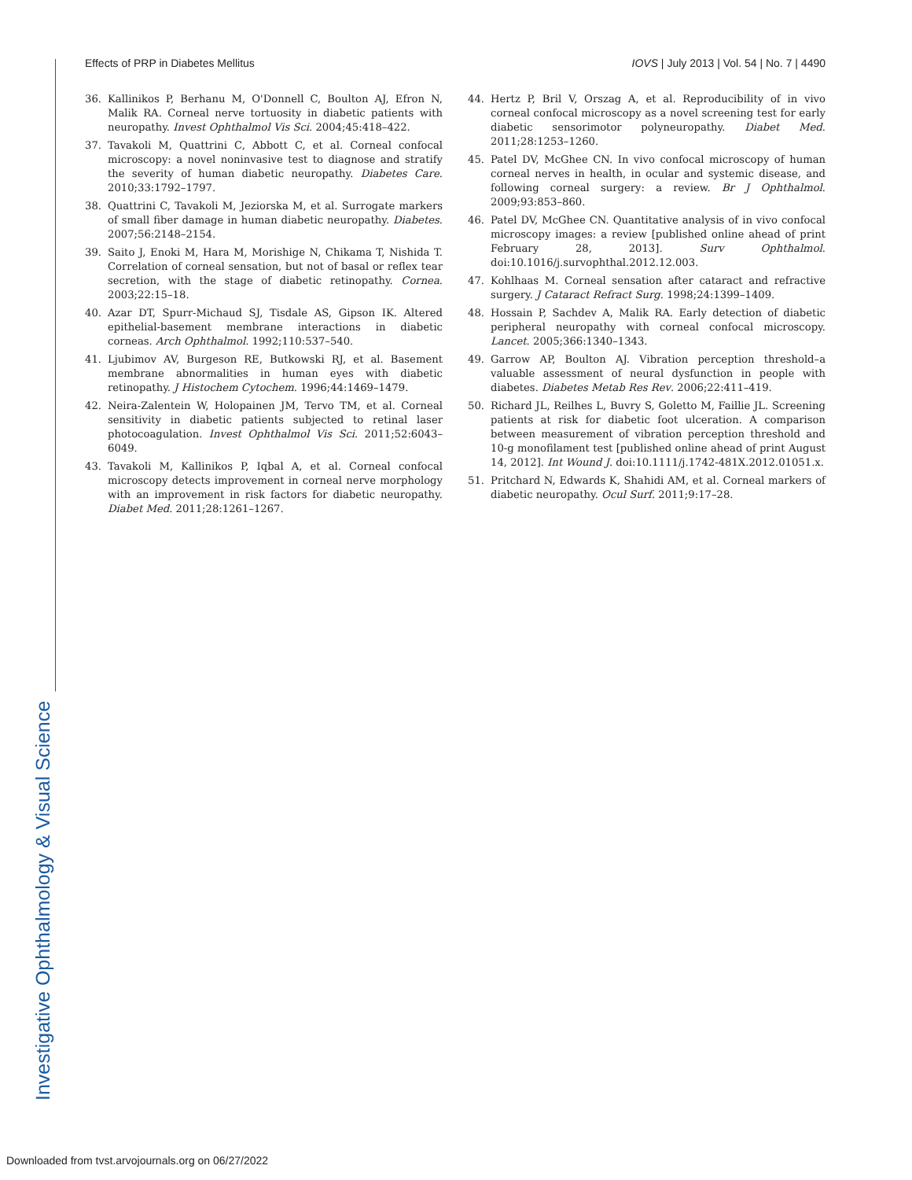Effects of PRP in Diabetes Mellitus IOVS | July 2013 | Vol. 54 | No. 7 | 4490
36. Kallinikos P, Berhanu M, O'Donnell C, Boulton AJ, Efron N, Malik RA. Corneal nerve tortuosity in diabetic patients with neuropathy. Invest Ophthalmol Vis Sci. 2004;45:418–422.
37. Tavakoli M, Quattrini C, Abbott C, et al. Corneal confocal microscopy: a novel noninvasive test to diagnose and stratify the severity of human diabetic neuropathy. Diabetes Care. 2010;33:1792–1797.
38. Quattrini C, Tavakoli M, Jeziorska M, et al. Surrogate markers of small fiber damage in human diabetic neuropathy. Diabetes. 2007;56:2148–2154.
39. Saito J, Enoki M, Hara M, Morishige N, Chikama T, Nishida T. Correlation of corneal sensation, but not of basal or reflex tear secretion, with the stage of diabetic retinopathy. Cornea. 2003;22:15–18.
40. Azar DT, Spurr-Michaud SJ, Tisdale AS, Gipson IK. Altered epithelial-basement membrane interactions in diabetic corneas. Arch Ophthalmol. 1992;110:537–540.
41. Ljubimov AV, Burgeson RE, Butkowski RJ, et al. Basement membrane abnormalities in human eyes with diabetic retinopathy. J Histochem Cytochem. 1996;44:1469–1479.
42. Neira-Zalentein W, Holopainen JM, Tervo TM, et al. Corneal sensitivity in diabetic patients subjected to retinal laser photocoagulation. Invest Ophthalmol Vis Sci. 2011;52:6043–6049.
43. Tavakoli M, Kallinikos P, Iqbal A, et al. Corneal confocal microscopy detects improvement in corneal nerve morphology with an improvement in risk factors for diabetic neuropathy. Diabet Med. 2011;28:1261–1267.
44. Hertz P, Bril V, Orszag A, et al. Reproducibility of in vivo corneal confocal microscopy as a novel screening test for early diabetic sensorimotor polyneuropathy. Diabet Med. 2011;28:1253–1260.
45. Patel DV, McGhee CN. In vivo confocal microscopy of human corneal nerves in health, in ocular and systemic disease, and following corneal surgery: a review. Br J Ophthalmol. 2009;93:853–860.
46. Patel DV, McGhee CN. Quantitative analysis of in vivo confocal microscopy images: a review [published online ahead of print February 28, 2013]. Surv Ophthalmol. doi:10.1016/j.survophthal.2012.12.003.
47. Kohlhaas M. Corneal sensation after cataract and refractive surgery. J Cataract Refract Surg. 1998;24:1399–1409.
48. Hossain P, Sachdev A, Malik RA. Early detection of diabetic peripheral neuropathy with corneal confocal microscopy. Lancet. 2005;366:1340–1343.
49. Garrow AP, Boulton AJ. Vibration perception threshold–a valuable assessment of neural dysfunction in people with diabetes. Diabetes Metab Res Rev. 2006;22:411–419.
50. Richard JL, Reilhes L, Buvry S, Goletto M, Faillie JL. Screening patients at risk for diabetic foot ulceration. A comparison between measurement of vibration perception threshold and 10-g monofilament test [published online ahead of print August 14, 2012]. Int Wound J. doi:10.1111/j.1742-481X.2012.01051.x.
51. Pritchard N, Edwards K, Shahidi AM, et al. Corneal markers of diabetic neuropathy. Ocul Surf. 2011;9:17–28.
Investigative Ophthalmology & Visual Science
Downloaded from tvst.arvojournals.org on 06/27/2022